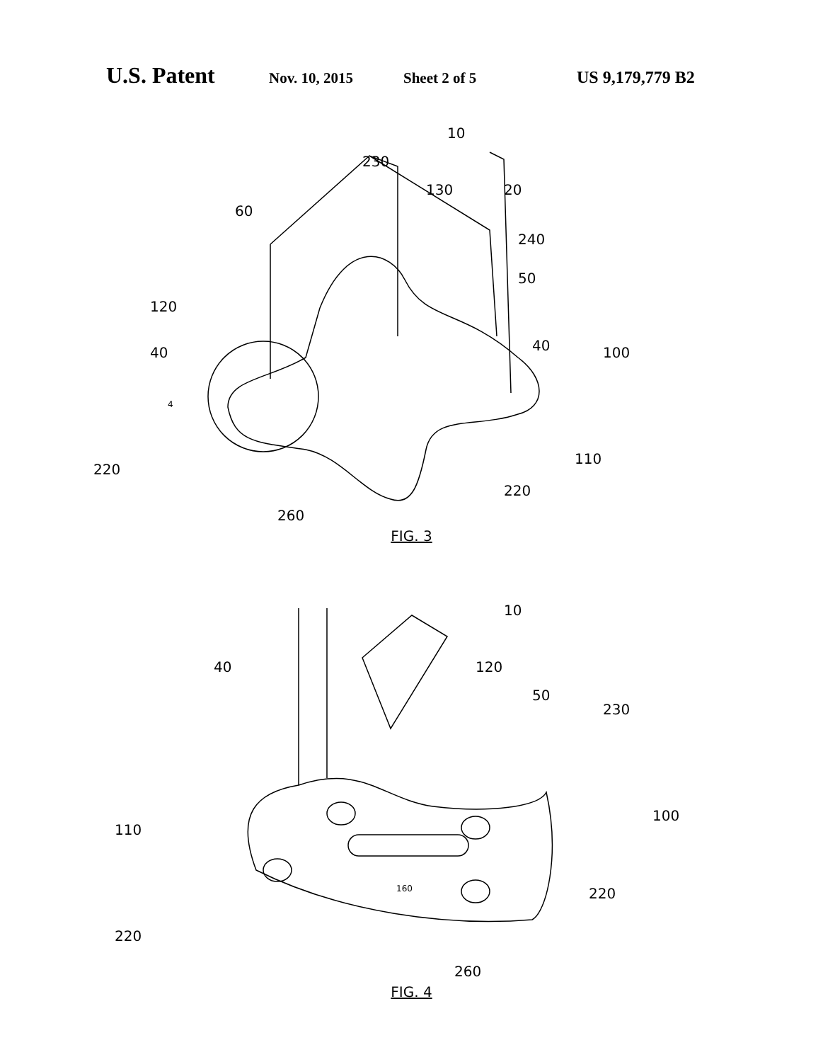U.S. Patent
Nov. 10, 2015 Sheet 2 of 5 US 9,179,779 B2
10
230
130
20
60
240
50
120
40
40
100
4
220
110
220
260
FIG. 3
10
40
120
50
230
110
100
160
220
220
260
FIG. 4